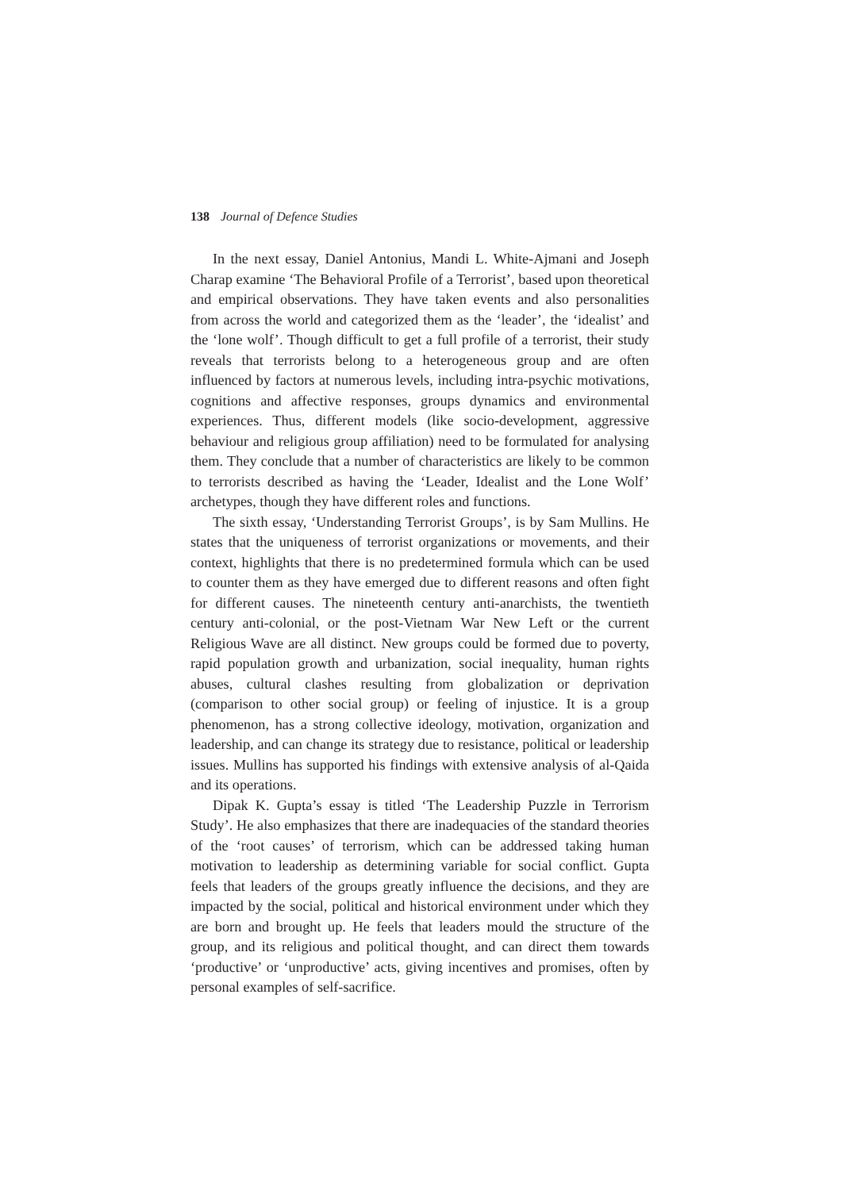138 Journal of Defence Studies
In the next essay, Daniel Antonius, Mandi L. White-Ajmani and Joseph Charap examine ‘The Behavioral Profile of a Terrorist’, based upon theoretical and empirical observations. They have taken events and also personalities from across the world and categorized them as the ‘leader’, the ‘idealist’ and the ‘lone wolf’. Though difficult to get a full profile of a terrorist, their study reveals that terrorists belong to a heterogeneous group and are often influenced by factors at numerous levels, including intra-psychic motivations, cognitions and affective responses, groups dynamics and environmental experiences. Thus, different models (like socio-development, aggressive behaviour and religious group affiliation) need to be formulated for analysing them. They conclude that a number of characteristics are likely to be common to terrorists described as having the ‘Leader, Idealist and the Lone Wolf’ archetypes, though they have different roles and functions.
The sixth essay, ‘Understanding Terrorist Groups’, is by Sam Mullins. He states that the uniqueness of terrorist organizations or movements, and their context, highlights that there is no predetermined formula which can be used to counter them as they have emerged due to different reasons and often fight for different causes. The nineteenth century anti-anarchists, the twentieth century anti-colonial, or the post-Vietnam War New Left or the current Religious Wave are all distinct. New groups could be formed due to poverty, rapid population growth and urbanization, social inequality, human rights abuses, cultural clashes resulting from globalization or deprivation (comparison to other social group) or feeling of injustice. It is a group phenomenon, has a strong collective ideology, motivation, organization and leadership, and can change its strategy due to resistance, political or leadership issues. Mullins has supported his findings with extensive analysis of al-Qaida and its operations.
Dipak K. Gupta’s essay is titled ‘The Leadership Puzzle in Terrorism Study’. He also emphasizes that there are inadequacies of the standard theories of the ‘root causes’ of terrorism, which can be addressed taking human motivation to leadership as determining variable for social conflict. Gupta feels that leaders of the groups greatly influence the decisions, and they are impacted by the social, political and historical environment under which they are born and brought up. He feels that leaders mould the structure of the group, and its religious and political thought, and can direct them towards ‘productive’ or ‘unproductive’ acts, giving incentives and promises, often by personal examples of self-sacrifice.